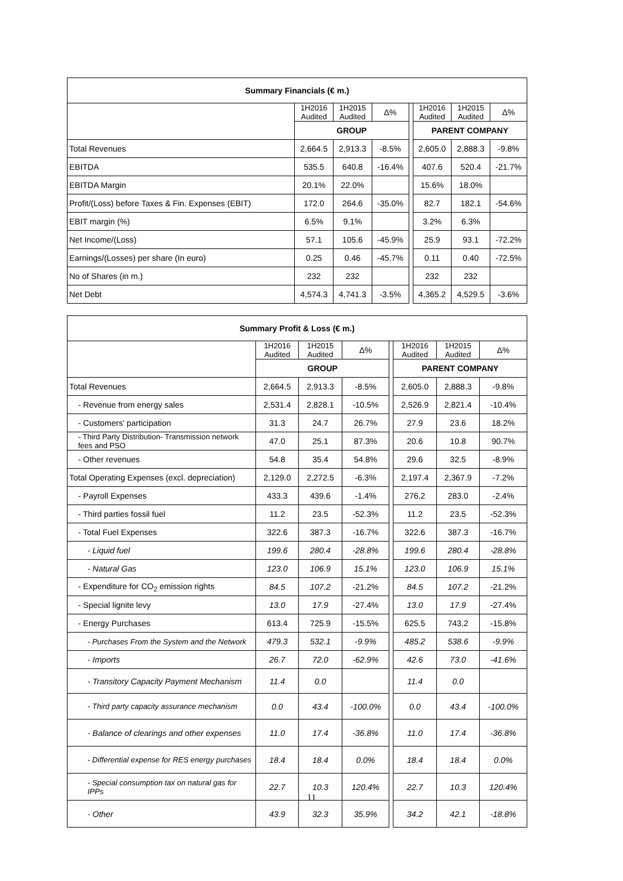| Summary Financials (€ m.) | | | | | | | |
| --- | --- | --- | --- | --- | --- | --- | --- |
| | 1H2016 Audited | 1H2015 Audited | Δ% | | 1H2016 Audited | 1H2015 Audited | Δ% |
| | GROUP | | | | PARENT COMPANY | | |
| Total Revenues | 2,664.5 | 2,913.3 | -8.5% | | 2,605.0 | 2,888.3 | -9.8% |
| EBITDA | 535.5 | 640.8 | -16.4% | | 407.6 | 520.4 | -21.7% |
| EBITDA Margin | 20.1% | 22.0% | | | 15.6% | 18.0% | |
| Profit/(Loss) before Taxes & Fin. Expenses (EBIT) | 172.0 | 264.6 | -35.0% | | 82.7 | 182.1 | -54.6% |
| EBIT margin (%) | 6.5% | 9.1% | | | 3.2% | 6.3% | |
| Net Income/(Loss) | 57.1 | 105.6 | -45.9% | | 25.9 | 93.1 | -72.2% |
| Earnings/(Losses) per share (In euro) | 0.25 | 0.46 | -45.7% | | 0.11 | 0.40 | -72.5% |
| No of Shares (in m.) | 232 | 232 | | | 232 | 232 | |
| Net Debt | 4,574.3 | 4,741.3 | -3.5% | | 4,365.2 | 4,529.5 | -3.6% |
| Summary Profit & Loss (€ m.) | | | | | | | |
| --- | --- | --- | --- | --- | --- | --- | --- |
| | 1H2016 Audited | 1H2015 Audited | Δ% | | 1H2016 Audited | 1H2015 Audited | Δ% |
| | GROUP | | | | PARENT COMPANY | | |
| Total Revenues | 2,664.5 | 2,913.3 | -8.5% | | 2,605.0 | 2,888.3 | -9.8% |
| - Revenue from energy sales | 2,531.4 | 2,828.1 | -10.5% | | 2,526.9 | 2,821.4 | -10.4% |
| - Customers' participation | 31.3 | 24.7 | 26.7% | | 27.9 | 23.6 | 18.2% |
| - Third Party Distribution- Transmission network fees and PSO | 47.0 | 25.1 | 87.3% | | 20.6 | 10.8 | 90.7% |
| - Other revenues | 54.8 | 35.4 | 54.8% | | 29.6 | 32.5 | -8.9% |
| Total Operating Expenses (excl. depreciation) | 2,129.0 | 2,272.5 | -6.3% | | 2,197.4 | 2,367.9 | -7.2% |
| - Payroll Expenses | 433.3 | 439.6 | -1.4% | | 276.2 | 283.0 | -2.4% |
| - Third parties fossil fuel | 11.2 | 23.5 | -52.3% | | 11.2 | 23.5 | -52.3% |
| - Total Fuel Expenses | 322.6 | 387.3 | -16.7% | | 322.6 | 387.3 | -16.7% |
| - Liquid fuel | 199.6 | 280.4 | -28.8% | | 199.6 | 280.4 | -28.8% |
| - Natural Gas | 123.0 | 106.9 | 15.1% | | 123.0 | 106.9 | 15.1% |
| - Expenditure for CO<sub>2</sub> emission rights | 84.5 | 107.2 | -21.2% | | 84.5 | 107.2 | -21.2% |
| - Special lignite levy | 13.0 | 17.9 | -27.4% | | 13.0 | 17.9 | -27.4% |
| - Energy Purchases | 613.4 | 725.9 | -15.5% | | 625.5 | 743.2 | -15.8% |
| - Purchases From the System and the Network | 479.3 | 532.1 | -9.9% | | 485.2 | 538.6 | -9.9% |
| - Imports | 26.7 | 72.0 | -62.9% | | 42.6 | 73.0 | -41.6% |
| - Transitory Capacity Payment Mechanism | 11.4 | 0.0 | | | 11.4 | 0.0 | |
| - Third party capacity assurance mechanism | 0.0 | 43.4 | -100.0% | | 0.0 | 43.4 | -100.0% |
| - Balance of clearings and other expenses | 11.0 | 17.4 | -36.8% | | 11.0 | 17.4 | -36.8% |
| - Differential expense for RES energy purchases | 18.4 | 18.4 | 0.0% | | 18.4 | 18.4 | 0.0% |
| - Special consumption tax on natural gas for IPPs | 22.7 | 10.3 | 120.4% | | 22.7 | 10.3 | 120.4% |
| - Other | 43.9 | 32.3 | 35.9% | | 34.2 | 42.1 | -18.8% |
11